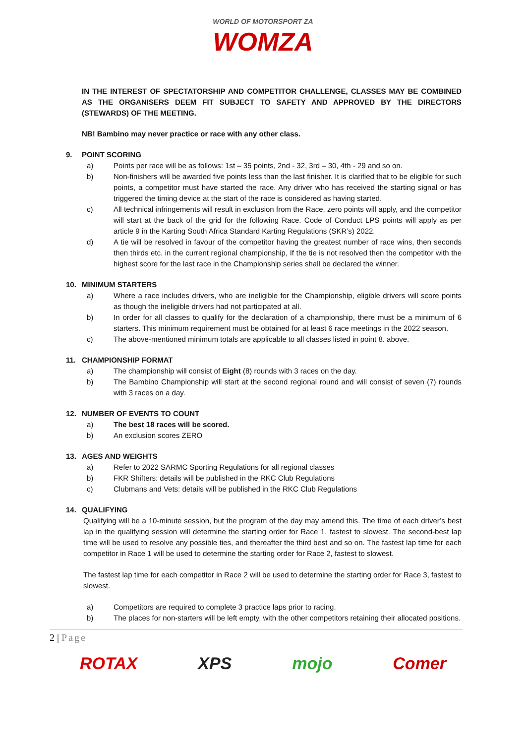WORLD OF MOTORSPORT ZA
WOMZA
IN THE INTEREST OF SPECTATORSHIP AND COMPETITOR CHALLENGE, CLASSES MAY BE COMBINED AS THE ORGANISERS DEEM FIT SUBJECT TO SAFETY AND APPROVED BY THE DIRECTORS (STEWARDS) OF THE MEETING.
NB! Bambino may never practice or race with any other class.
9. POINT SCORING
a) Points per race will be as follows: 1st – 35 points, 2nd - 32, 3rd – 30, 4th - 29 and so on.
b) Non-finishers will be awarded five points less than the last finisher. It is clarified that to be eligible for such points, a competitor must have started the race. Any driver who has received the starting signal or has triggered the timing device at the start of the race is considered as having started.
c) All technical infringements will result in exclusion from the Race, zero points will apply, and the competitor will start at the back of the grid for the following Race. Code of Conduct LPS points will apply as per article 9 in the Karting South Africa Standard Karting Regulations (SKR’s) 2022.
d) A tie will be resolved in favour of the competitor having the greatest number of race wins, then seconds then thirds etc. in the current regional championship, If the tie is not resolved then the competitor with the highest score for the last race in the Championship series shall be declared the winner.
10. MINIMUM STARTERS
a) Where a race includes drivers, who are ineligible for the Championship, eligible drivers will score points as though the ineligible drivers had not participated at all.
b) In order for all classes to qualify for the declaration of a championship, there must be a minimum of 6 starters. This minimum requirement must be obtained for at least 6 race meetings in the 2022 season.
c) The above-mentioned minimum totals are applicable to all classes listed in point 8. above.
11. CHAMPIONSHIP FORMAT
a) The championship will consist of Eight (8) rounds with 3 races on the day.
b) The Bambino Championship will start at the second regional round and will consist of seven (7) rounds with 3 races on a day.
12. NUMBER OF EVENTS TO COUNT
a) The best 18 races will be scored.
b) An exclusion scores ZERO
13. AGES AND WEIGHTS
a) Refer to 2022 SARMC Sporting Regulations for all regional classes
b) FKR Shifters: details will be published in the RKC Club Regulations
c) Clubmans and Vets: details will be published in the RKC Club Regulations
14. QUALIFYING
Qualifying will be a 10-minute session, but the program of the day may amend this. The time of each driver’s best lap in the qualifying session will determine the starting order for Race 1, fastest to slowest. The second-best lap time will be used to resolve any possible ties, and thereafter the third best and so on. The fastest lap time for each competitor in Race 1 will be used to determine the starting order for Race 2, fastest to slowest.
The fastest lap time for each competitor in Race 2 will be used to determine the starting order for Race 3, fastest to slowest.
a) Competitors are required to complete 3 practice laps prior to racing.
b) The places for non-starters will be left empty, with the other competitors retaining their allocated positions.
2 | Page
ROTAX XPS mojo Comer